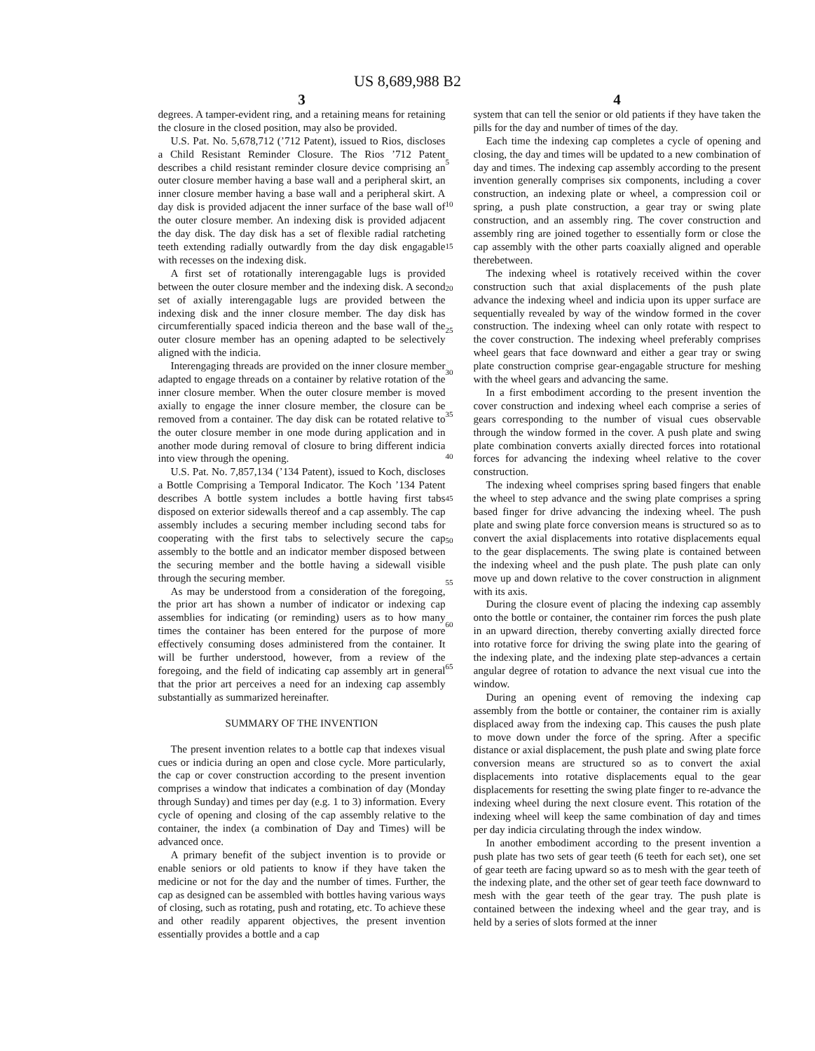US 8,689,988 B2
3
degrees. A tamper-evident ring, and a retaining means for retaining the closure in the closed position, may also be provided.
U.S. Pat. No. 5,678,712 (’712 Patent), issued to Rios, discloses a Child Resistant Reminder Closure. The Rios ’712 Patent describes a child resistant reminder closure device comprising an outer closure member having a base wall and a peripheral skirt, an inner closure member having a base wall and a peripheral skirt. A day disk is provided adjacent the inner surface of the base wall of the outer closure member. An indexing disk is provided adjacent the day disk. The day disk has a set of flexible radial ratcheting teeth extending radially outwardly from the day disk engagable with recesses on the indexing disk.
A first set of rotationally interengagable lugs is provided between the outer closure member and the indexing disk. A second set of axially interengagable lugs are provided between the indexing disk and the inner closure member. The day disk has circumferentially spaced indicia thereon and the base wall of the outer closure member has an opening adapted to be selectively aligned with the indicia.
Interengaging threads are provided on the inner closure member adapted to engage threads on a container by relative rotation of the inner closure member. When the outer closure member is moved axially to engage the inner closure member, the closure can be removed from a container. The day disk can be rotated relative to the outer closure member in one mode during application and in another mode during removal of closure to bring different indicia into view through the opening.
U.S. Pat. No. 7,857,134 (’134 Patent), issued to Koch, discloses a Bottle Comprising a Temporal Indicator. The Koch ’134 Patent describes A bottle system includes a bottle having first tabs disposed on exterior sidewalls thereof and a cap assembly. The cap assembly includes a securing member including second tabs for cooperating with the first tabs to selectively secure the cap assembly to the bottle and an indicator member disposed between the securing member and the bottle having a sidewall visible through the securing member.
As may be understood from a consideration of the foregoing, the prior art has shown a number of indicator or indexing cap assemblies for indicating (or reminding) users as to how many times the container has been entered for the purpose of more effectively consuming doses administered from the container. It will be further understood, however, from a review of the foregoing, and the field of indicating cap assembly art in general that the prior art perceives a need for an indexing cap assembly substantially as summarized hereinafter.
SUMMARY OF THE INVENTION
The present invention relates to a bottle cap that indexes visual cues or indicia during an open and close cycle. More particularly, the cap or cover construction according to the present invention comprises a window that indicates a combination of day (Monday through Sunday) and times per day (e.g. 1 to 3) information. Every cycle of opening and closing of the cap assembly relative to the container, the index (a combination of Day and Times) will be advanced once.
A primary benefit of the subject invention is to provide or enable seniors or old patients to know if they have taken the medicine or not for the day and the number of times. Further, the cap as designed can be assembled with bottles having various ways of closing, such as rotating, push and rotating, etc. To achieve these and other readily apparent objectives, the present invention essentially provides a bottle and a cap
5
10
15
20
25
30
35
40
45
50
55
60
65
4
system that can tell the senior or old patients if they have taken the pills for the day and number of times of the day.
Each time the indexing cap completes a cycle of opening and closing, the day and times will be updated to a new combination of day and times. The indexing cap assembly according to the present invention generally comprises six components, including a cover construction, an indexing plate or wheel, a compression coil or spring, a push plate construction, a gear tray or swing plate construction, and an assembly ring. The cover construction and assembly ring are joined together to essentially form or close the cap assembly with the other parts coaxially aligned and operable therebetween.
The indexing wheel is rotatively received within the cover construction such that axial displacements of the push plate advance the indexing wheel and indicia upon its upper surface are sequentially revealed by way of the window formed in the cover construction. The indexing wheel can only rotate with respect to the cover construction. The indexing wheel preferably comprises wheel gears that face downward and either a gear tray or swing plate construction comprise gear-engagable structure for meshing with the wheel gears and advancing the same.
In a first embodiment according to the present invention the cover construction and indexing wheel each comprise a series of gears corresponding to the number of visual cues observable through the window formed in the cover. A push plate and swing plate combination converts axially directed forces into rotational forces for advancing the indexing wheel relative to the cover construction.
The indexing wheel comprises spring based fingers that enable the wheel to step advance and the swing plate comprises a spring based finger for drive advancing the indexing wheel. The push plate and swing plate force conversion means is structured so as to convert the axial displacements into rotative displacements equal to the gear displacements. The swing plate is contained between the indexing wheel and the push plate. The push plate can only move up and down relative to the cover construction in alignment with its axis.
During the closure event of placing the indexing cap assembly onto the bottle or container, the container rim forces the push plate in an upward direction, thereby converting axially directed force into rotative force for driving the swing plate into the gearing of the indexing plate, and the indexing plate step-advances a certain angular degree of rotation to advance the next visual cue into the window.
During an opening event of removing the indexing cap assembly from the bottle or container, the container rim is axially displaced away from the indexing cap. This causes the push plate to move down under the force of the spring. After a specific distance or axial displacement, the push plate and swing plate force conversion means are structured so as to convert the axial displacements into rotative displacements equal to the gear displacements for resetting the swing plate finger to re-advance the indexing wheel during the next closure event. This rotation of the indexing wheel will keep the same combination of day and times per day indicia circulating through the index window.
In another embodiment according to the present invention a push plate has two sets of gear teeth (6 teeth for each set), one set of gear teeth are facing upward so as to mesh with the gear teeth of the indexing plate, and the other set of gear teeth face downward to mesh with the gear teeth of the gear tray. The push plate is contained between the indexing wheel and the gear tray, and is held by a series of slots formed at the inner